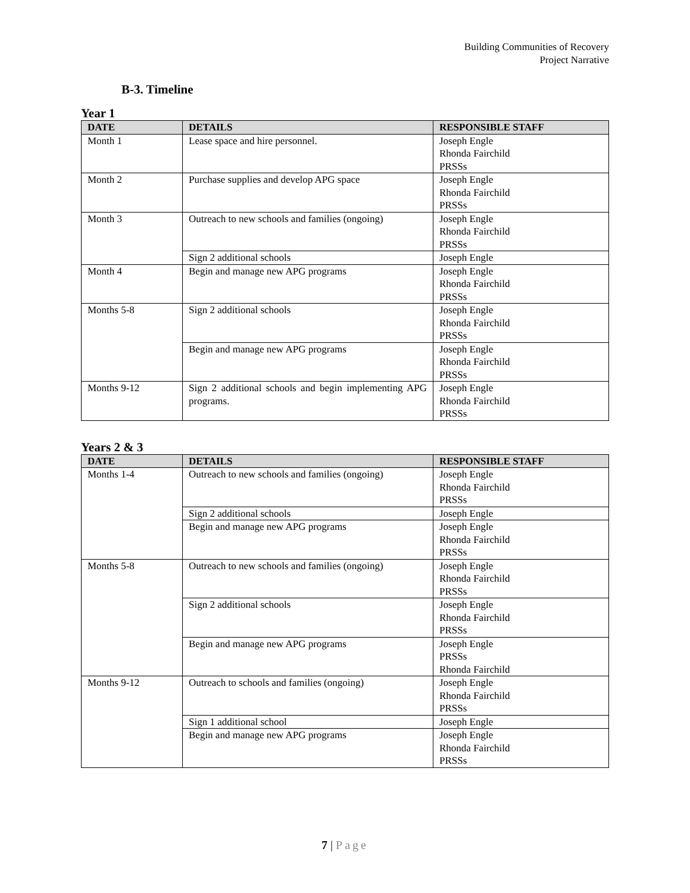Building Communities of Recovery
Project Narrative
B-3. Timeline
Year 1
| DATE | DETAILS | RESPONSIBLE STAFF |
| --- | --- | --- |
| Month 1 | Lease space and hire personnel. | Joseph Engle Rhonda Fairchild PRSSs |
| Month 2 | Purchase supplies and develop APG space | Joseph Engle Rhonda Fairchild PRSSs |
| Month 3 | Outreach to new schools and families (ongoing) | Joseph Engle Rhonda Fairchild PRSSs |
| | Sign 2 additional schools | Joseph Engle |
| Month 4 | Begin and manage new APG programs | Joseph Engle Rhonda Fairchild PRSSs |
| Months 5-8 | Sign 2 additional schools | Joseph Engle Rhonda Fairchild PRSSs |
| | Begin and manage new APG programs | Joseph Engle Rhonda Fairchild PRSSs |
| Months 9-12 | Sign 2 additional schools and begin implementing APG programs. | Joseph Engle Rhonda Fairchild PRSSs |
Years 2 & 3
| DATE | DETAILS | RESPONSIBLE STAFF |
| --- | --- | --- |
| Months 1-4 | Outreach to new schools and families (ongoing) | Joseph Engle Rhonda Fairchild PRSSs |
| | Sign 2 additional schools | Joseph Engle |
| | Begin and manage new APG programs | Joseph Engle Rhonda Fairchild PRSSs |
| Months 5-8 | Outreach to new schools and families (ongoing) | Joseph Engle Rhonda Fairchild PRSSs |
| | Sign 2 additional schools | Joseph Engle Rhonda Fairchild PRSSs |
| | Begin and manage new APG programs | Joseph Engle PRSSs Rhonda Fairchild |
| Months 9-12 | Outreach to schools and families (ongoing) | Joseph Engle Rhonda Fairchild PRSSs |
| | Sign 1 additional school | Joseph Engle |
| | Begin and manage new APG programs | Joseph Engle Rhonda Fairchild PRSSs |
7 | Page